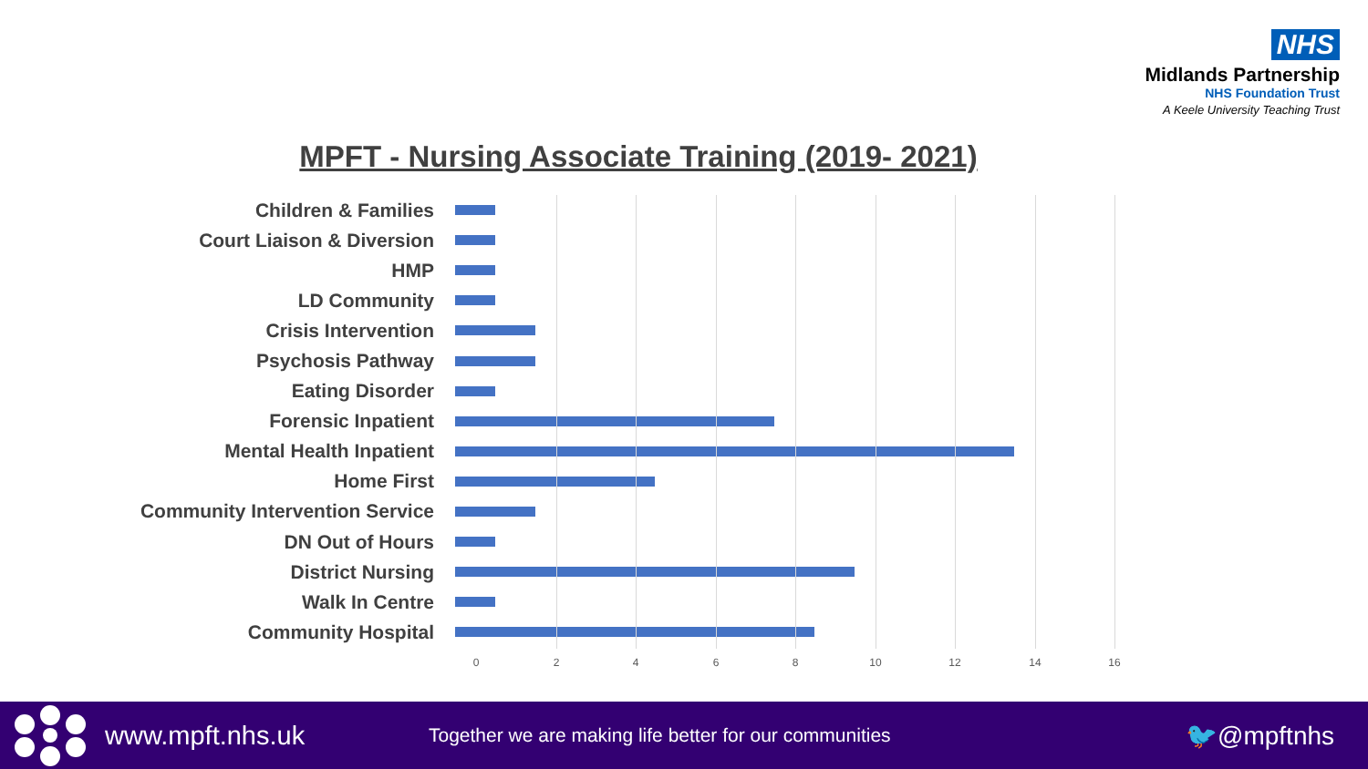NHS
Midlands Partnership
NHS Foundation Trust
A Keele University Teaching Trust
MPFT - Nursing Associate Training (2019- 2021)
Children & Families
Court Liaison & Diversion
HMP
LD Community
Crisis Intervention
Psychosis Pathway
Eating Disorder
Forensic Inpatient
Mental Health Inpatient
Home First
Community Intervention Service
DN Out of Hours
District Nursing
Walk In Centre
Community Hospital
0 2 4 6 8 10 12 14 16
www.mpft.nhs.uk
Together we are making life better for our communities
🐦@mpftnhs